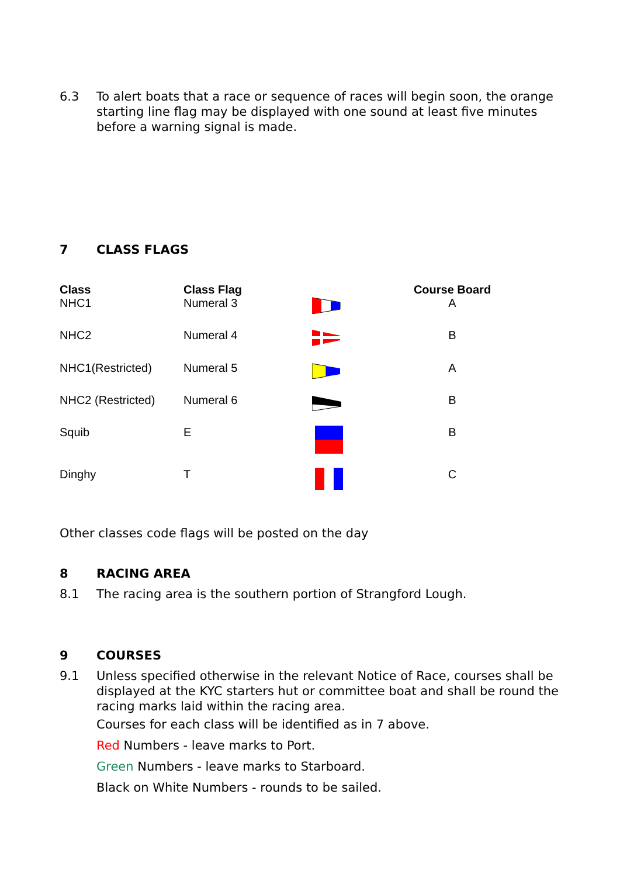6.3 To alert boats that a race or sequence of races will begin soon, the orange starting line flag may be displayed with one sound at least five minutes before a warning signal is made.
7 CLASS FLAGS
| Class | Class Flag | | Course Board |
| --- | --- | --- | --- |
| NHC1 | Numeral 3 | | A |
| NHC2 | Numeral 4 | | B |
| NHC1(Restricted) | Numeral 5 | | A |
| NHC2 (Restricted) | Numeral 6 | | B |
| Squib | E | | B |
| Dinghy | T | | C |
Other classes code flags will be posted on the day
8 RACING AREA
8.1 The racing area is the southern portion of Strangford Lough.
9 COURSES
9.1 Unless specified otherwise in the relevant Notice of Race, courses shall be displayed at the KYC starters hut or committee boat and shall be round the racing marks laid within the racing area.
Courses for each class will be identified as in 7 above.
Red Numbers - leave marks to Port.
Green Numbers - leave marks to Starboard.
Black on White Numbers - rounds to be sailed.